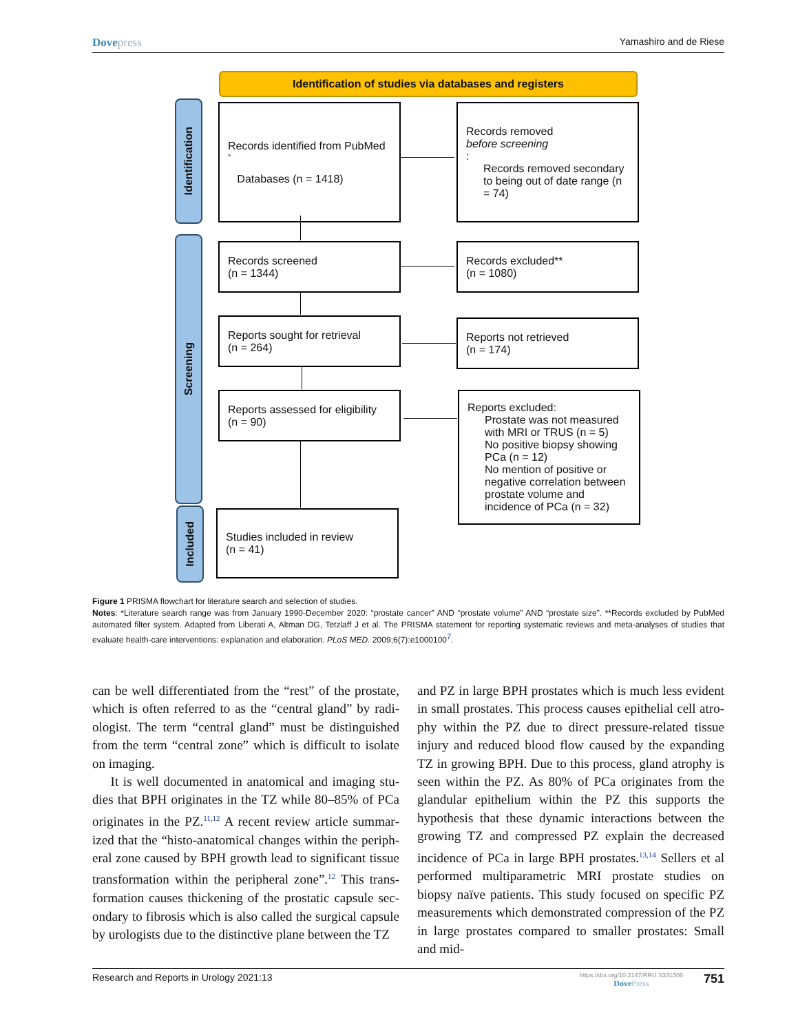Dovepress
Yamashiro and de Riese
Identification of studies via databases and registers
Identification
Screening
Included
Records identified from PubMed<sup>*</sup>
Databases (n = 1418)
Records removed
before screening:
Records removed secondary to being out of date range (n = 74)
Records screened
(n = 1344)
Records excluded**
(n = 1080)
Reports sought for retrieval
(n = 264)
Reports not retrieved
(n = 174)
Reports assessed for eligibility
(n = 90)
Reports excluded:
Prostate was not measured with MRI or TRUS (n = 5)
No positive biopsy showing PCa (n = 12)
No mention of positive or negative correlation between prostate volume and incidence of PCa (n = 32)
Studies included in review
(n = 41)
Figure 1 PRISMA flowchart for literature search and selection of studies.
Notes: *Literature search range was from January 1990-December 2020: “prostate cancer” AND “prostate volume” AND “prostate size”. **Records excluded by PubMed automated filter system. Adapted from Liberati A, Altman DG, Tetzlaff J et al. The PRISMA statement for reporting systematic reviews and meta-analyses of studies that evaluate health-care interventions: explanation and elaboration. PLoS MED. 2009;6(7):e1000100<sup>7</sup>.
can be well differentiated from the “rest” of the prostate, which is often referred to as the “central gland” by radi­ologist. The term “central gland” must be distinguished from the term “central zone” which is difficult to isolate on imaging.
It is well documented in anatomical and imaging stu­dies that BPH originates in the TZ while 80–85% of PCa originates in the PZ.<sup>11,12</sup> A recent review article summar­ized that the “histo-anatomical changes within the periph­eral zone caused by BPH growth lead to significant tissue transformation within the peripheral zone”.<sup>12</sup> This trans­formation causes thickening of the prostatic capsule sec­ondary to fibrosis which is also called the surgical capsule by urologists due to the distinctive plane between the TZ
and PZ in large BPH prostates which is much less evident in small prostates. This process causes epithelial cell atro­phy within the PZ due to direct pressure-related tissue injury and reduced blood flow caused by the expanding TZ in growing BPH. Due to this process, gland atrophy is seen within the PZ. As 80% of PCa originates from the glandular epithelium within the PZ this supports the hypothesis that these dynamic interactions between the growing TZ and compressed PZ explain the decreased incidence of PCa in large BPH prostates.<sup>13,14</sup> Sellers et al performed multiparametric MRI prostate studies on biopsy naïve patients. This study focused on specific PZ measure­ments which demonstrated compression of the PZ in large prostates compared to smaller prostates: Small and mid-
Research and Reports in Urology 2021:13
https://doi.org/10.2147/RRU.S331506
DovePress
751